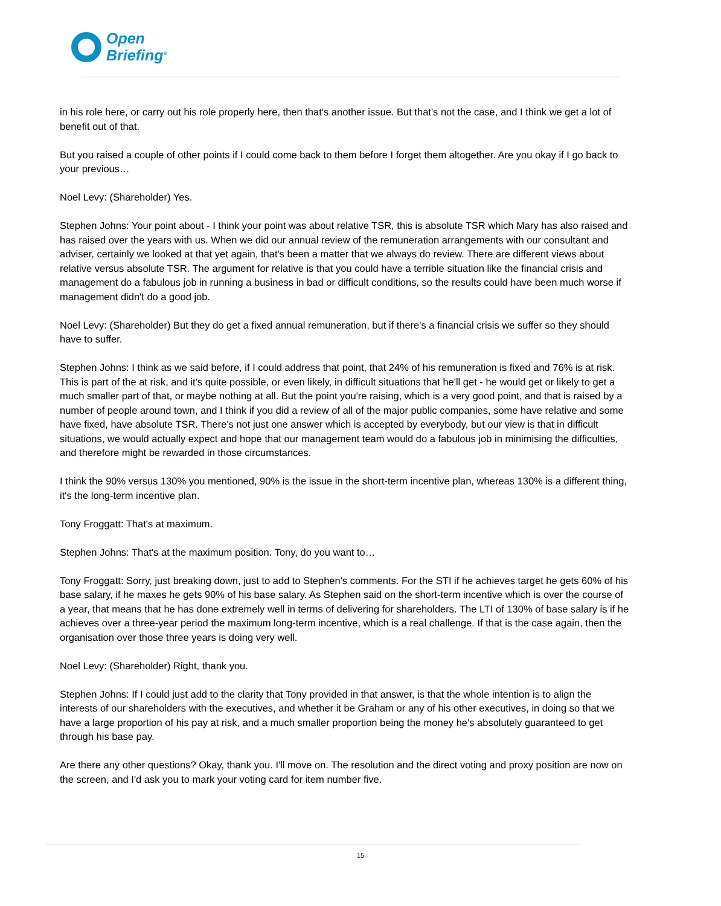Open
Briefing<sup>®</sup>
in his role here, or carry out his role properly here, then that's another issue. But that's not the case, and I think we get a lot of benefit out of that.
But you raised a couple of other points if I could come back to them before I forget them altogether. Are you okay if I go back to your previous…
Noel Levy: (Shareholder) Yes.
Stephen Johns: Your point about - I think your point was about relative TSR, this is absolute TSR which Mary has also raised and has raised over the years with us. When we did our annual review of the remuneration arrangements with our consultant and adviser, certainly we looked at that yet again, that's been a matter that we always do review. There are different views about relative versus absolute TSR. The argument for relative is that you could have a terrible situation like the financial crisis and management do a fabulous job in running a business in bad or difficult conditions, so the results could have been much worse if management didn't do a good job.
Noel Levy: (Shareholder) But they do get a fixed annual remuneration, but if there's a financial crisis we suffer so they should have to suffer.
Stephen Johns: I think as we said before, if I could address that point, that 24% of his remuneration is fixed and 76% is at risk. This is part of the at risk, and it's quite possible, or even likely, in difficult situations that he'll get - he would get or likely to get a much smaller part of that, or maybe nothing at all. But the point you're raising, which is a very good point, and that is raised by a number of people around town, and I think if you did a review of all of the major public companies, some have relative and some have fixed, have absolute TSR. There's not just one answer which is accepted by everybody, but our view is that in difficult situations, we would actually expect and hope that our management team would do a fabulous job in minimising the difficulties, and therefore might be rewarded in those circumstances.
I think the 90% versus 130% you mentioned, 90% is the issue in the short-term incentive plan, whereas 130% is a different thing, it's the long-term incentive plan.
Tony Froggatt: That's at maximum.
Stephen Johns: That's at the maximum position. Tony, do you want to…
Tony Froggatt: Sorry, just breaking down, just to add to Stephen's comments. For the STI if he achieves target he gets 60% of his base salary, if he maxes he gets 90% of his base salary. As Stephen said on the short-term incentive which is over the course of a year, that means that he has done extremely well in terms of delivering for shareholders. The LTI of 130% of base salary is if he achieves over a three-year period the maximum long-term incentive, which is a real challenge. If that is the case again, then the organisation over those three years is doing very well.
Noel Levy: (Shareholder) Right, thank you.
Stephen Johns: If I could just add to the clarity that Tony provided in that answer, is that the whole intention is to align the interests of our shareholders with the executives, and whether it be Graham or any of his other executives, in doing so that we have a large proportion of his pay at risk, and a much smaller proportion being the money he's absolutely guaranteed to get through his base pay.
Are there any other questions? Okay, thank you. I'll move on. The resolution and the direct voting and proxy position are now on the screen, and I'd ask you to mark your voting card for item number five.
15